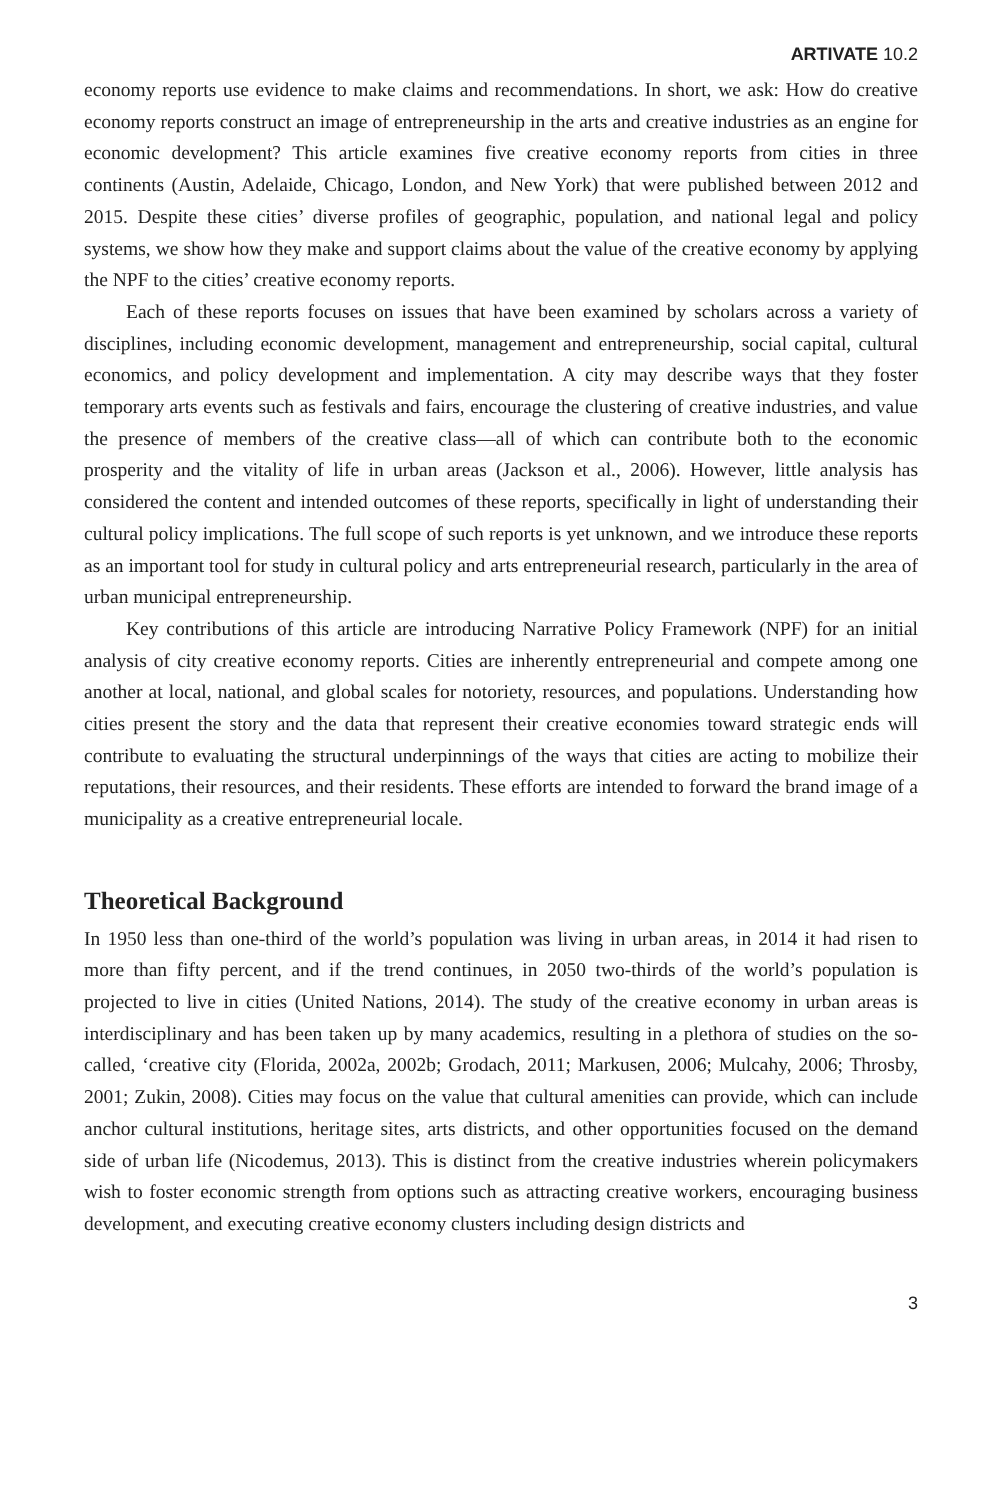ARTIVATE 10.2
economy reports use evidence to make claims and recommendations. In short, we ask: How do creative economy reports construct an image of entrepreneurship in the arts and creative industries as an engine for economic development? This article examines five creative economy reports from cities in three continents (Austin, Adelaide, Chicago, London, and New York) that were published between 2012 and 2015. Despite these cities’ diverse profiles of geographic, population, and national legal and policy systems, we show how they make and support claims about the value of the creative economy by applying the NPF to the cities’ creative economy reports.
Each of these reports focuses on issues that have been examined by scholars across a variety of disciplines, including economic development, management and entrepreneurship, social capital, cultural economics, and policy development and implementation. A city may describe ways that they foster temporary arts events such as festivals and fairs, encourage the clustering of creative industries, and value the presence of members of the creative class—all of which can contribute both to the economic prosperity and the vitality of life in urban areas (Jackson et al., 2006). However, little analysis has considered the content and intended outcomes of these reports, specifically in light of understanding their cultural policy implications. The full scope of such reports is yet unknown, and we introduce these reports as an important tool for study in cultural policy and arts entrepreneurial research, particularly in the area of urban municipal entrepreneurship.
Key contributions of this article are introducing Narrative Policy Framework (NPF) for an initial analysis of city creative economy reports. Cities are inherently entrepreneurial and compete among one another at local, national, and global scales for notoriety, resources, and populations. Understanding how cities present the story and the data that represent their creative economies toward strategic ends will contribute to evaluating the structural underpinnings of the ways that cities are acting to mobilize their reputations, their resources, and their residents. These efforts are intended to forward the brand image of a municipality as a creative entrepreneurial locale.
Theoretical Background
In 1950 less than one-third of the world’s population was living in urban areas, in 2014 it had risen to more than fifty percent, and if the trend continues, in 2050 two-thirds of the world’s population is projected to live in cities (United Nations, 2014). The study of the creative economy in urban areas is interdisciplinary and has been taken up by many academics, resulting in a plethora of studies on the so-called, ‘creative city (Florida, 2002a, 2002b; Grodach, 2011; Markusen, 2006; Mulcahy, 2006; Throsby, 2001; Zukin, 2008). Cities may focus on the value that cultural amenities can provide, which can include anchor cultural institutions, heritage sites, arts districts, and other opportunities focused on the demand side of urban life (Nicodemus, 2013). This is distinct from the creative industries wherein policymakers wish to foster economic strength from options such as attracting creative workers, encouraging business development, and executing creative economy clusters including design districts and
3